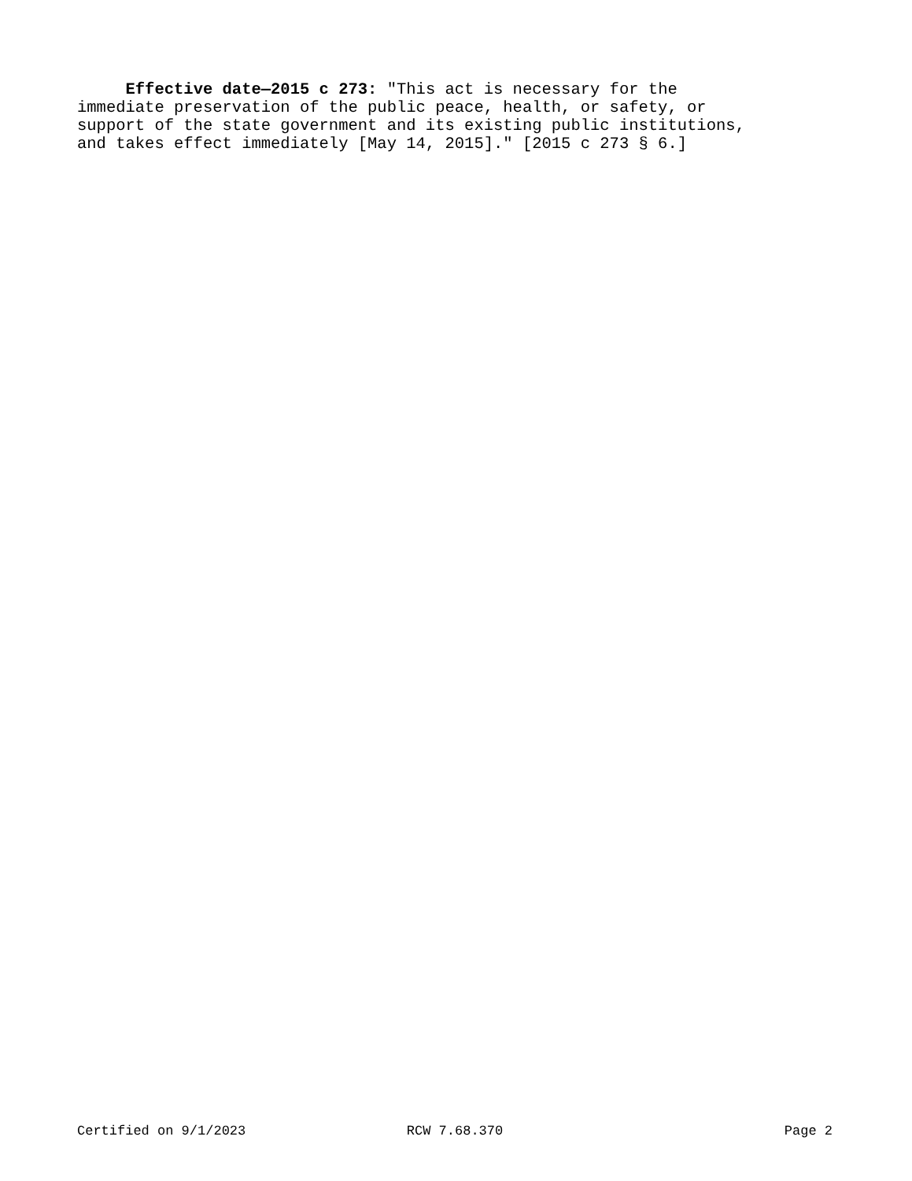Effective date—2015 c 273: "This act is necessary for the immediate preservation of the public peace, health, or safety, or support of the state government and its existing public institutions, and takes effect immediately [May 14, 2015]." [2015 c 273 § 6.]
Certified on 9/1/2023 RCW 7.68.370 Page 2